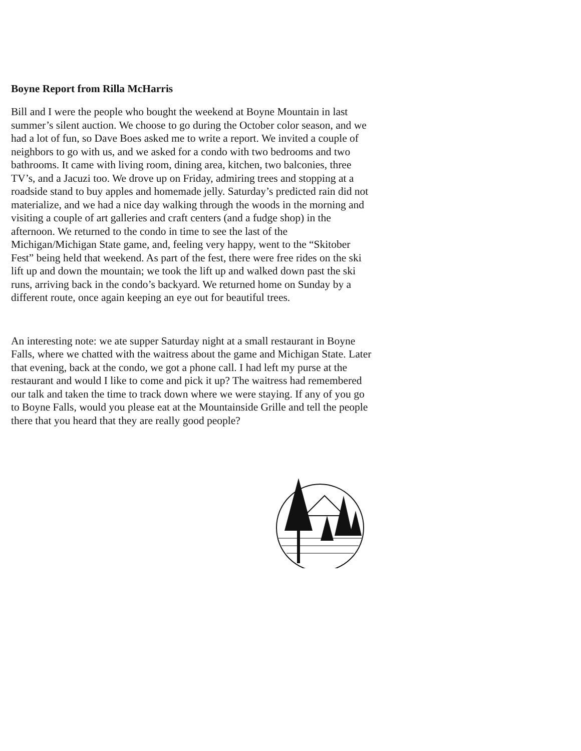Boyne Report from Rilla McHarris
Bill and I were the people who bought the weekend at Boyne Mountain in last summer’s silent auction. We choose to go during the October color season, and we had a lot of fun, so Dave Boes asked me to write a report. We invited a couple of neighbors to go with us, and we asked for a condo with two bedrooms and two bathrooms. It came with living room, dining area, kitchen, two balconies, three TV’s, and a Jacuzi too. We drove up on Friday, admiring trees and stopping at a roadside stand to buy apples and homemade jelly. Saturday’s predicted rain did not materialize, and we had a nice day walking through the woods in the morning and visiting a couple of art galleries and craft centers (and a fudge shop) in the afternoon. We returned to the condo in time to see the last of the Michigan/Michigan State game, and, feeling very happy, went to the “Skitober Fest” being held that weekend. As part of the fest, there were free rides on the ski lift up and down the mountain; we took the lift up and walked down past the ski runs, arriving back in the condo’s backyard. We returned home on Sunday by a different route, once again keeping an eye out for beautiful trees.
An interesting note: we ate supper Saturday night at a small restaurant in Boyne Falls, where we chatted with the waitress about the game and Michigan State. Later that evening, back at the condo, we got a phone call. I had left my purse at the restaurant and would I like to come and pick it up? The waitress had remembered our talk and taken the time to track down where we were staying. If any of you go to Boyne Falls, would you please eat at the Mountainside Grille and tell the people there that you heard that they are really good people?